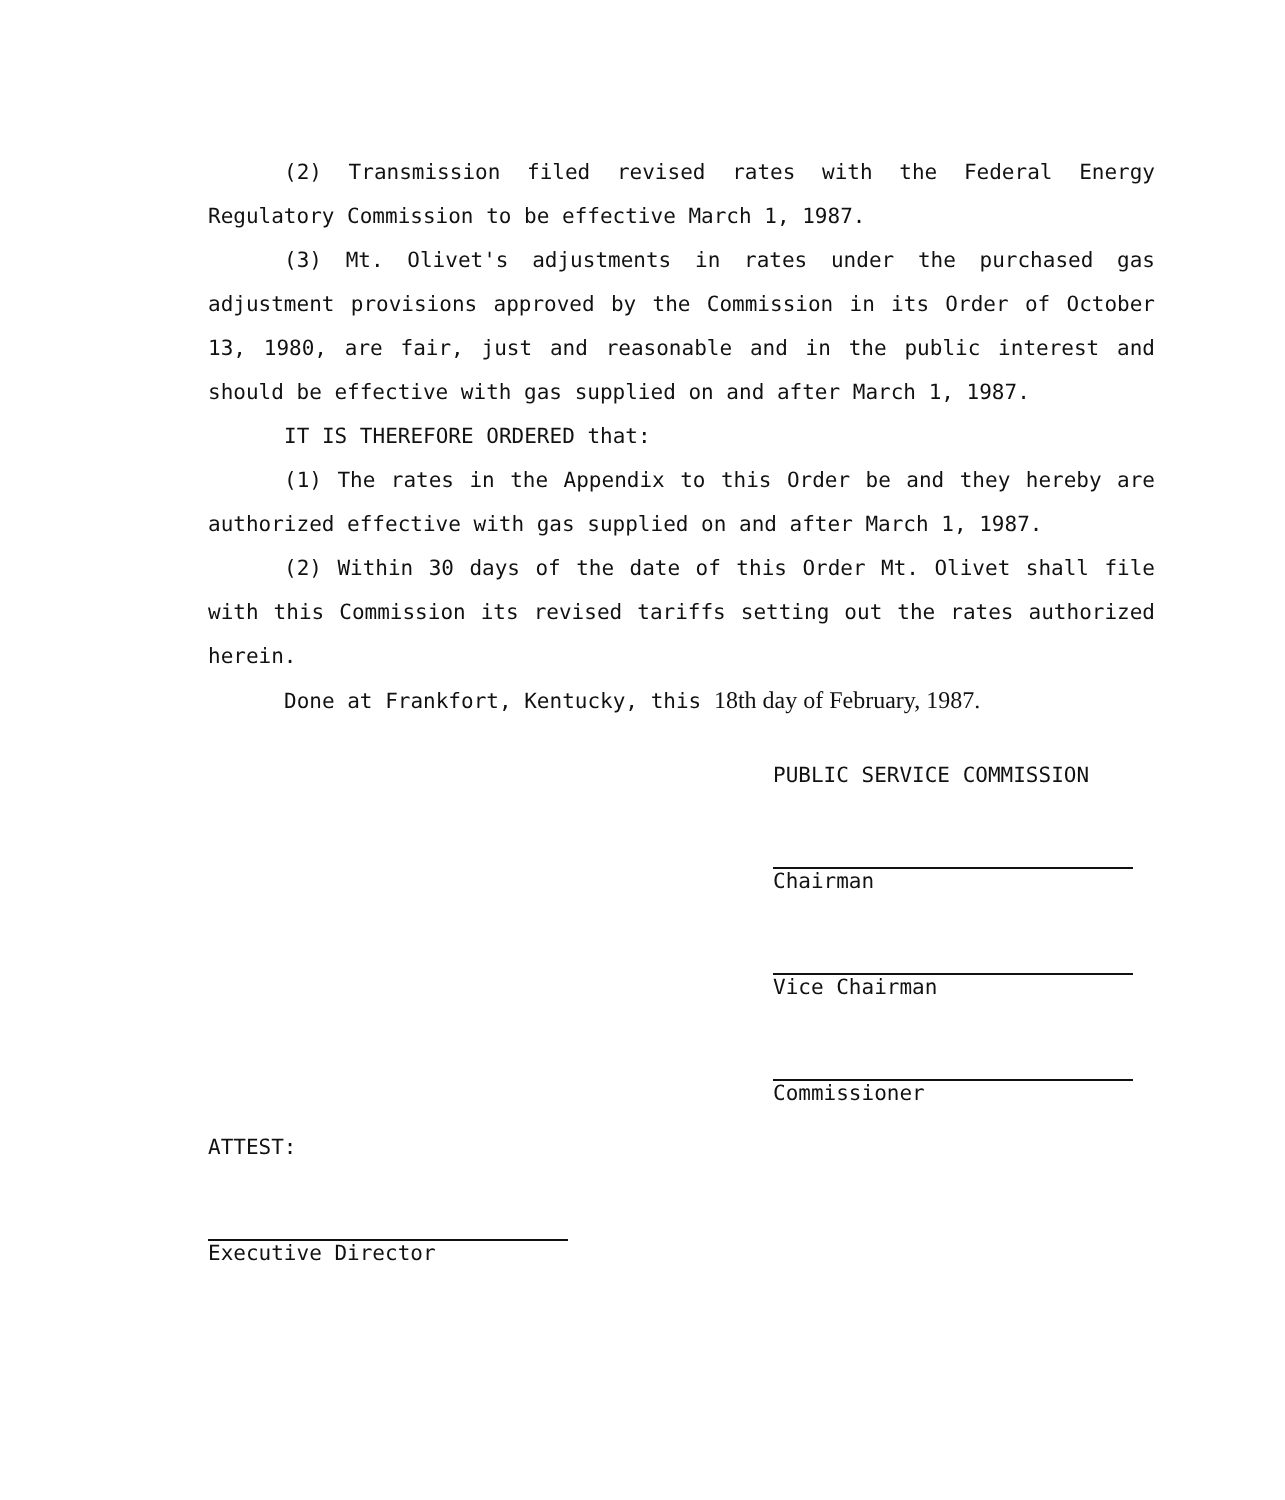(2) Transmission filed revised rates with the Federal Energy Regulatory Commission to be effective March 1, 1987.
(3) Mt. Olivet's adjustments in rates under the purchased gas adjustment provisions approved by the Commission in its Order of October 13, 1980, are fair, just and reasonable and in the public interest and should be effective with gas supplied on and after March 1, 1987.
IT IS THEREFORE ORDERED that:
(1) The rates in the Appendix to this Order be and they hereby are authorized effective with gas supplied on and after March 1, 1987.
(2) Within 30 days of the date of this Order Mt. Olivet shall file with this Commission its revised tariffs setting out the rates authorized herein.
Done at Frankfort, Kentucky, this 18th day of February, 1987.
PUBLIC SERVICE COMMISSION
Chairman
Vice Chairman
Commissioner
ATTEST:
Executive Director